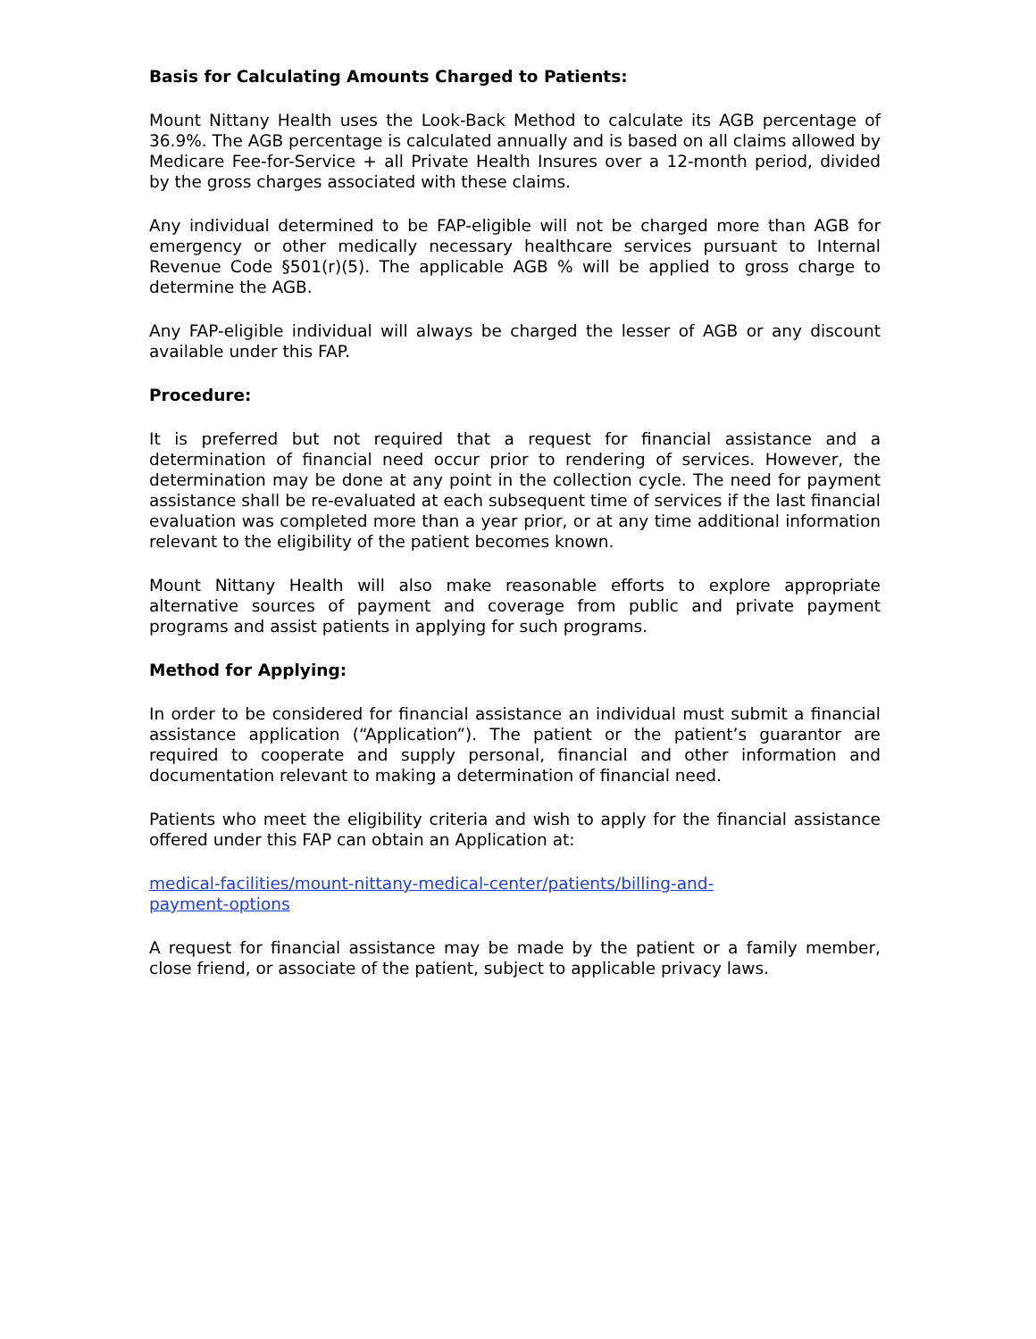Basis for Calculating Amounts Charged to Patients:
Mount Nittany Health uses the Look-Back Method to calculate its AGB percentage of 36.9%. The AGB percentage is calculated annually and is based on all claims allowed by Medicare Fee-for-Service + all Private Health Insures over a 12-month period, divided by the gross charges associated with these claims.
Any individual determined to be FAP-eligible will not be charged more than AGB for emergency or other medically necessary healthcare services pursuant to Internal Revenue Code §501(r)(5). The applicable AGB % will be applied to gross charge to determine the AGB.
Any FAP-eligible individual will always be charged the lesser of AGB or any discount available under this FAP.
Procedure:
It is preferred but not required that a request for financial assistance and a determination of financial need occur prior to rendering of services. However, the determination may be done at any point in the collection cycle. The need for payment assistance shall be re-evaluated at each subsequent time of services if the last financial evaluation was completed more than a year prior, or at any time additional information relevant to the eligibility of the patient becomes known.
Mount Nittany Health will also make reasonable efforts to explore appropriate alternative sources of payment and coverage from public and private payment programs and assist patients in applying for such programs.
Method for Applying:
In order to be considered for financial assistance an individual must submit a financial assistance application (“Application”). The patient or the patient’s guarantor are required to cooperate and supply personal, financial and other information and documentation relevant to making a determination of financial need.
Patients who meet the eligibility criteria and wish to apply for the financial assistance offered under this FAP can obtain an Application at:
medical-facilities/mount-nittany-medical-center/patients/billing-and-
payment-options
A request for financial assistance may be made by the patient or a family member, close friend, or associate of the patient, subject to applicable privacy laws.